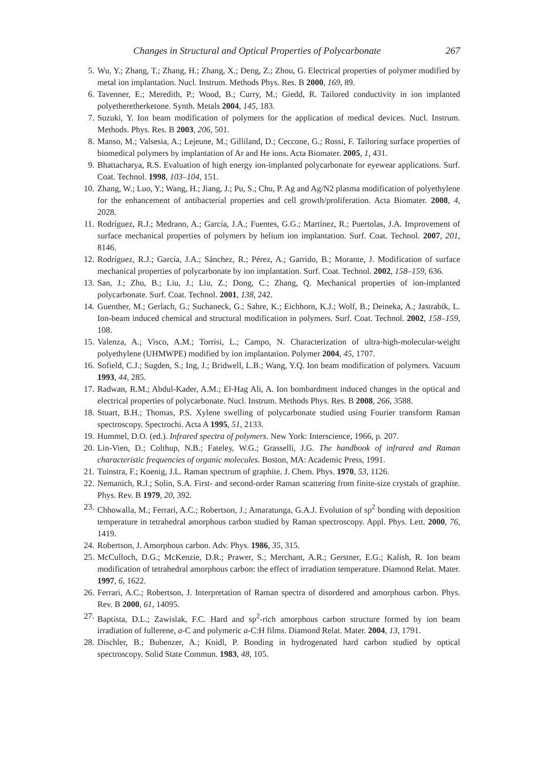Changes in Structural and Optical Properties of Polycarbonate 267
5. Wu, Y.; Zhang, T.; Zhang, H.; Zhang, X.; Deng, Z.; Zhou, G. Electrical properties of polymer modified by metal ion implantation. Nucl. Instrum. Methods Phys. Res. B 2000, 169, 89.
6. Tavenner, E.; Meredith, P.; Wood, B.; Curry, M.; Giedd, R. Tailored conductivity in ion implanted polyetheretherketone. Synth. Metals 2004, 145, 183.
7. Suzuki, Y. Ion beam modification of polymers for the application of medical devices. Nucl. Instrum. Methods. Phys. Res. B 2003, 206, 501.
8. Manso, M.; Valsesia, A.; Lejeune, M.; Gilliland, D.; Ceccone, G.; Rossi, F. Tailoring surface properties of biomedical polymers by implantation of Ar and He ions. Acta Biomater. 2005, 1, 431.
9. Bhattacharya, R.S. Evaluation of high energy ion-implanted polycarbonate for eyewear applications. Surf. Coat. Technol. 1998, 103–104, 151.
10. Zhang, W.; Luo, Y.; Wang, H.; Jiang, J.; Pu, S.; Chu, P. Ag and Ag/N2 plasma modification of polyethylene for the enhancement of antibacterial properties and cell growth/proliferation. Acta Biomater. 2008, 4, 2028.
11. Rodríguez, R.J.; Medrano, A.; García, J.A.; Fuentes, G.G.; Martínez, R.; Puertolas, J.A. Improvement of surface mechanical properties of polymers by helium ion implantation. Surf. Coat. Technol. 2007, 201, 8146.
12. Rodríguez, R.J.; García, J.A.; Sánchez, R.; Pérez, A.; Garrido, B.; Morante, J. Modification of surface mechanical properties of polycarbonate by ion implantation. Surf. Coat. Technol. 2002, 158–159, 636.
13. San, J.; Zhu, B.; Liu, J.; Liu, Z.; Dong, C.; Zhang, Q. Mechanical properties of ion-implanted polycarbonate. Surf. Coat. Technol. 2001, 138, 242.
14. Guenther, M.; Gerlach, G.; Suchaneck, G.; Sahre, K.; Eichhorn, K.J.; Wolf, B.; Deineka, A.; Jastrabik, L. Ion-beam induced chemical and structural modification in polymers. Surf. Coat. Technol. 2002, 158–159, 108.
15. Valenza, A.; Visco, A.M.; Torrisi, L.; Campo, N. Characterization of ultra-high-molecular-weight polyethylene (UHMWPE) modified by ion implantation. Polymer 2004, 45, 1707.
16. Sofield, C.J.; Sugden, S.; Ing, J.; Bridwell, L.B.; Wang, Y.Q. Ion beam modification of polymers. Vacuum 1993, 44, 285.
17. Radwan, R.M.; Abdul-Kader, A.M.; El-Hag Ali, A. Ion bombardment induced changes in the optical and electrical properties of polycarbonate. Nucl. Instrum. Methods Phys. Res. B 2008, 266, 3588.
18. Stuart, B.H.; Thomas, P.S. Xylene swelling of polycarbonate studied using Fourier transform Raman spectroscopy. Spectrochi. Acta A 1995, 51, 2133.
19. Hummel, D.O. (ed.). Infrared spectra of polymers. New York: Interscience, 1966, p. 207.
20. Lin-Vien, D.; Colthup, N.B.; Fateley, W.G.; Grasselli, J.G. The handbook of infrared and Raman characteristic frequencies of organic molecules. Boston, MA: Academic Press, 1991.
21. Tuinstra, F.; Koenig, J.L. Raman spectrum of graphite. J. Chem. Phys. 1970, 53, 1126.
22. Nemanich, R.J.; Solin, S.A. First- and second-order Raman scattering from finite-size crystals of graphite. Phys. Rev. B 1979, 20, 392.
23. Chhowalla, M.; Ferrari, A.C.; Robertson, J.; Amaratunga, G.A.J. Evolution of sp<sup>2</sup> bonding with deposition temperature in tetrahedral amorphous carbon studied by Raman spectroscopy. Appl. Phys. Lett. 2000, 76, 1419.
24. Robertson, J. Amorphous carbon. Adv. Phys. 1986, 35, 315.
25. McCulloch, D.G.; McKenzie, D.R.; Prawer, S.; Merchant, A.R.; Gerstner, E.G.; Kalish, R. Ion beam modification of tetrahedral amorphous carbon: the effect of irradiation temperature. Diamond Relat. Mater. 1997, 6, 1622.
26. Ferrari, A.C.; Robertson, J. Interpretation of Raman spectra of disordered and amorphous carbon. Phys. Rev. B 2000, 61, 14095.
27. Baptista, D.L.; Zawislak, F.C. Hard and sp<sup>2</sup>-rich amorphous carbon structure formed by ion beam irradiation of fullerene, a-C and polymeric a-C:H films. Diamond Relat. Mater. 2004, 13, 1791.
28. Dischler, B.; Bubenzer, A.; Koidl, P. Bonding in hydrogenated hard carbon studied by optical spectroscopy. Solid State Commun. 1983, 48, 105.